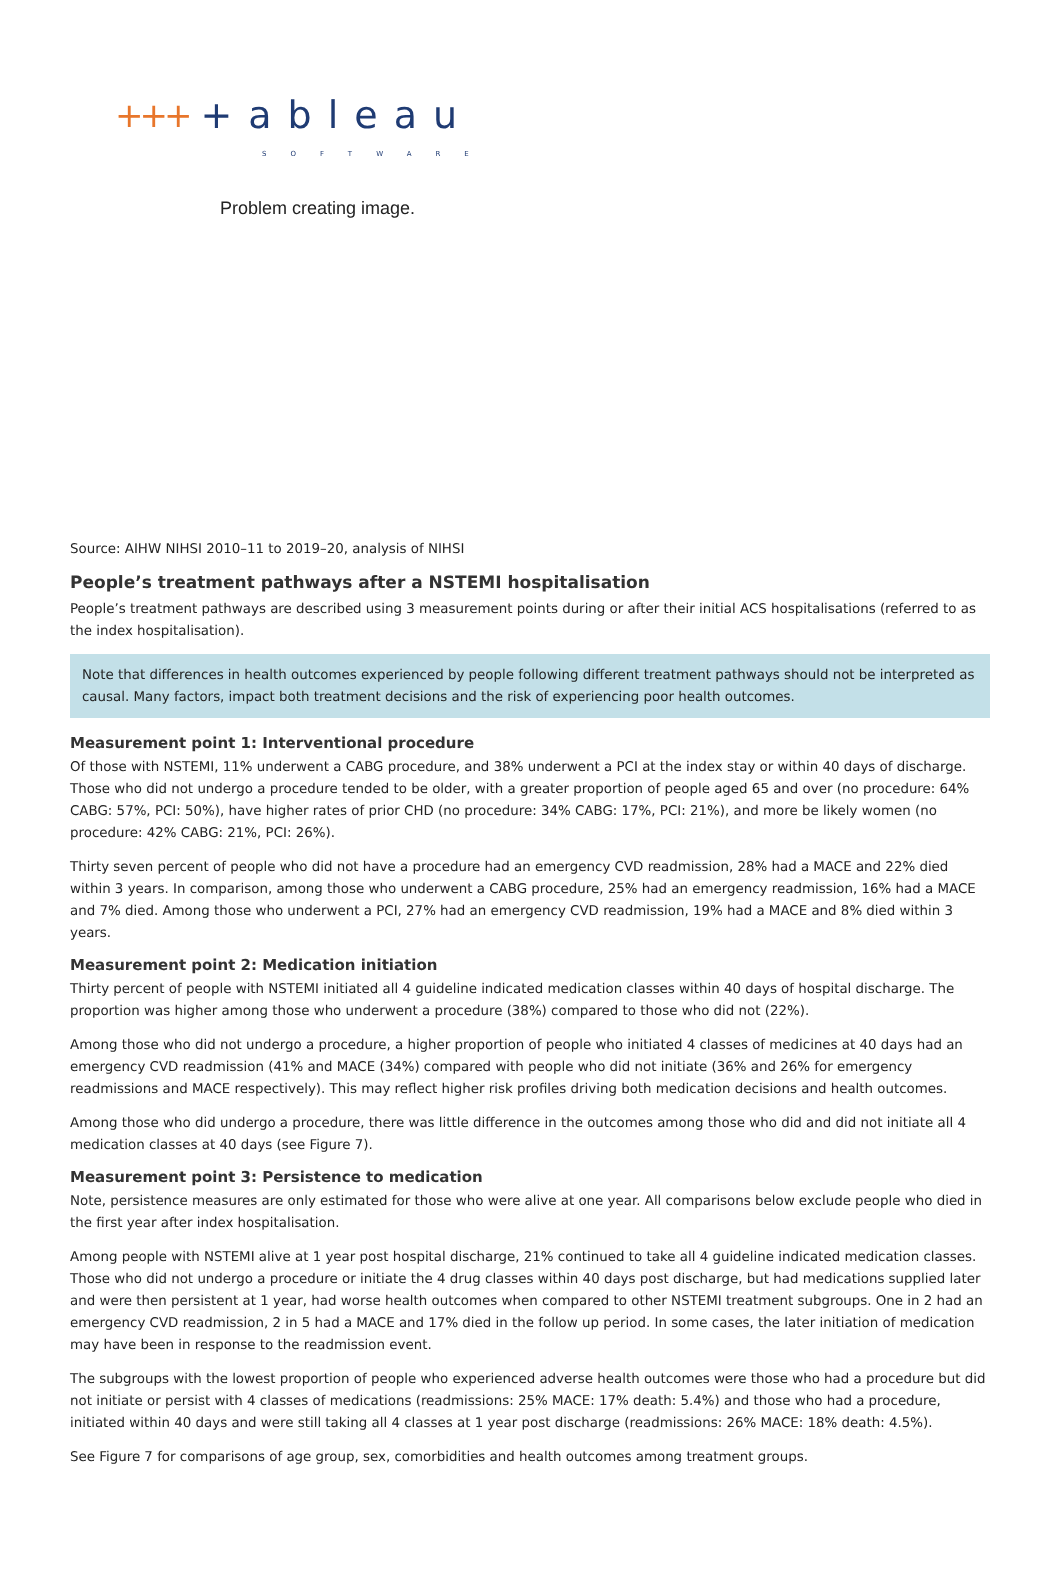+++ +ableau
SOFTWARE
Problem creating image.
Source: AIHW NIHSI 2010–11 to 2019–20, analysis of NIHSI
People’s treatment pathways after a NSTEMI hospitalisation
People’s treatment pathways are described using 3 measurement points during or after their initial ACS hospitalisations (referred to as the index hospitalisation).
Note that differences in health outcomes experienced by people following different treatment pathways should not be interpreted as causal. Many factors, impact both treatment decisions and the risk of experiencing poor health outcomes.
Measurement point 1: Interventional procedure
Of those with NSTEMI, 11% underwent a CABG procedure, and 38% underwent a PCI at the index stay or within 40 days of discharge. Those who did not undergo a procedure tended to be older, with a greater proportion of people aged 65 and over (no procedure: 64% CABG: 57%, PCI: 50%), have higher rates of prior CHD (no procedure: 34% CABG: 17%, PCI: 21%), and more be likely women (no procedure: 42% CABG: 21%, PCI: 26%).
Thirty seven percent of people who did not have a procedure had an emergency CVD readmission, 28% had a MACE and 22% died within 3 years. In comparison, among those who underwent a CABG procedure, 25% had an emergency readmission, 16% had a MACE and 7% died. Among those who underwent a PCI, 27% had an emergency CVD readmission, 19% had a MACE and 8% died within 3 years.
Measurement point 2: Medication initiation
Thirty percent of people with NSTEMI initiated all 4 guideline indicated medication classes within 40 days of hospital discharge. The proportion was higher among those who underwent a procedure (38%) compared to those who did not (22%).
Among those who did not undergo a procedure, a higher proportion of people who initiated 4 classes of medicines at 40 days had an emergency CVD readmission (41% and MACE (34%) compared with people who did not initiate (36% and 26% for emergency readmissions and MACE respectively). This may reflect higher risk profiles driving both medication decisions and health outcomes.
Among those who did undergo a procedure, there was little difference in the outcomes among those who did and did not initiate all 4 medication classes at 40 days (see Figure 7).
Measurement point 3: Persistence to medication
Note, persistence measures are only estimated for those who were alive at one year. All comparisons below exclude people who died in the first year after index hospitalisation.
Among people with NSTEMI alive at 1 year post hospital discharge, 21% continued to take all 4 guideline indicated medication classes. Those who did not undergo a procedure or initiate the 4 drug classes within 40 days post discharge, but had medications supplied later and were then persistent at 1 year, had worse health outcomes when compared to other NSTEMI treatment subgroups. One in 2 had an emergency CVD readmission, 2 in 5 had a MACE and 17% died in the follow up period. In some cases, the later initiation of medication may have been in response to the readmission event.
The subgroups with the lowest proportion of people who experienced adverse health outcomes were those who had a procedure but did not initiate or persist with 4 classes of medications (readmissions: 25% MACE: 17% death: 5.4%) and those who had a procedure, initiated within 40 days and were still taking all 4 classes at 1 year post discharge (readmissions: 26% MACE: 18% death: 4.5%).
See Figure 7 for comparisons of age group, sex, comorbidities and health outcomes among treatment groups.